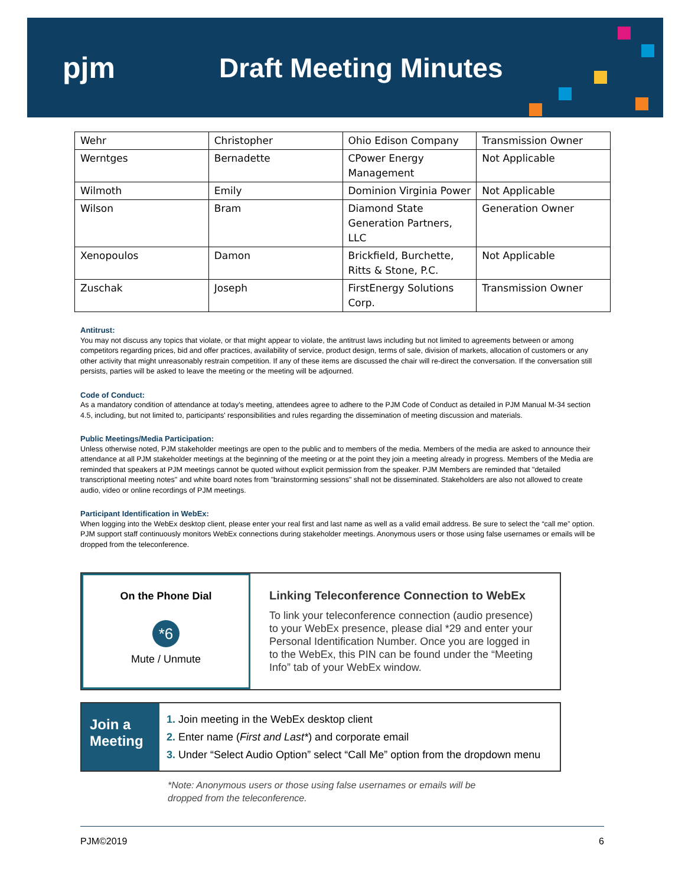pjm Draft Meeting Minutes
| Wehr | Christopher | Ohio Edison Company | Transmission Owner |
| Werntges | Bernadette | CPower Energy Management | Not Applicable |
| Wilmoth | Emily | Dominion Virginia Power | Not Applicable |
| Wilson | Bram | Diamond State Generation Partners, LLC | Generation Owner |
| Xenopoulos | Damon | Brickfield, Burchette, Ritts & Stone, P.C. | Not Applicable |
| Zuschak | Joseph | FirstEnergy Solutions Corp. | Transmission Owner |
Antitrust:
You may not discuss any topics that violate, or that might appear to violate, the antitrust laws including but not limited to agreements between or among competitors regarding prices, bid and offer practices, availability of service, product design, terms of sale, division of markets, allocation of customers or any other activity that might unreasonably restrain competition. If any of these items are discussed the chair will re-direct the conversation. If the conversation still persists, parties will be asked to leave the meeting or the meeting will be adjourned.
Code of Conduct:
As a mandatory condition of attendance at today's meeting, attendees agree to adhere to the PJM Code of Conduct as detailed in PJM Manual M-34 section 4.5, including, but not limited to, participants' responsibilities and rules regarding the dissemination of meeting discussion and materials.
Public Meetings/Media Participation:
Unless otherwise noted, PJM stakeholder meetings are open to the public and to members of the media. Members of the media are asked to announce their attendance at all PJM stakeholder meetings at the beginning of the meeting or at the point they join a meeting already in progress. Members of the Media are reminded that speakers at PJM meetings cannot be quoted without explicit permission from the speaker. PJM Members are reminded that "detailed transcriptional meeting notes" and white board notes from "brainstorming sessions" shall not be disseminated. Stakeholders are also not allowed to create audio, video or online recordings of PJM meetings.
Participant Identification in WebEx:
When logging into the WebEx desktop client, please enter your real first and last name as well as a valid email address. Be sure to select the “call me” option. PJM support staff continuously monitors WebEx connections during stakeholder meetings. Anonymous users or those using false usernames or emails will be dropped from the teleconference.
On the Phone Dial
*6
Mute / Unmute
Linking Teleconference Connection to WebEx
To link your teleconference connection (audio presence) to your WebEx presence, please dial *29 and enter your Personal Identification Number. Once you are logged in to the WebEx, this PIN can be found under the “Meeting Info” tab of your WebEx window.
Join a Meeting
1. Join meeting in the WebEx desktop client
2. Enter name (First and Last*) and corporate email
3. Under “Select Audio Option” select “Call Me” option from the dropdown menu
*Note: Anonymous users or those using false usernames or emails will be
dropped from the teleconference.
PJM©2019 6